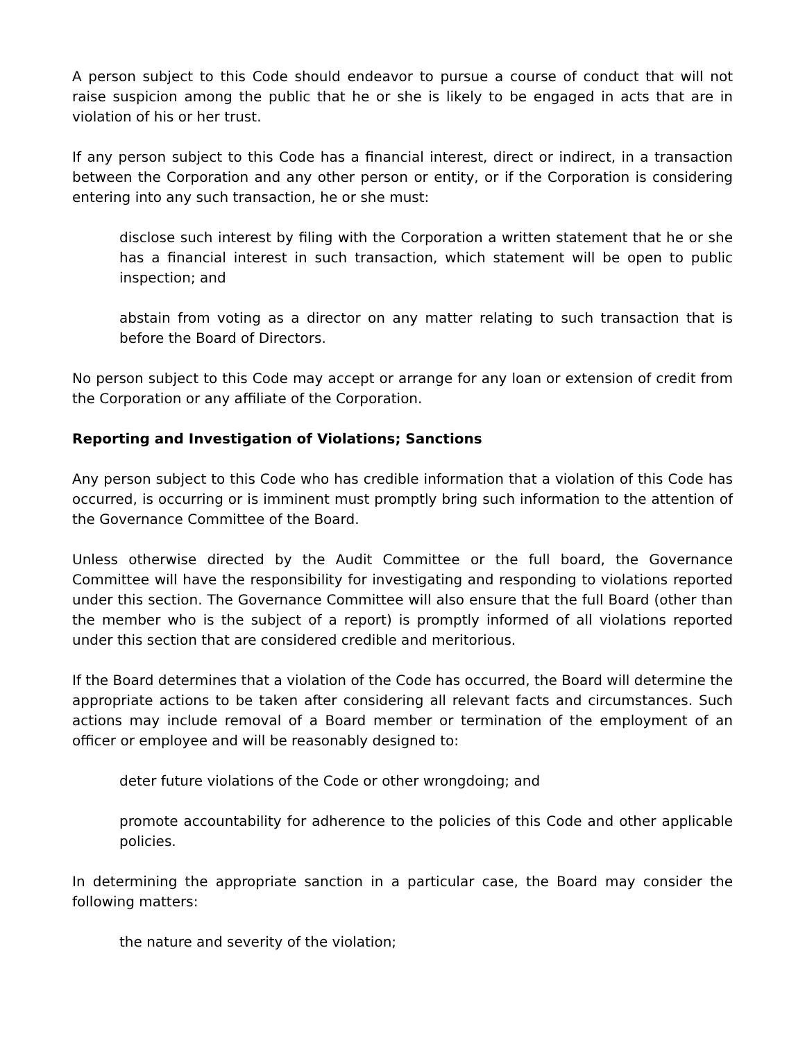A person subject to this Code should endeavor to pursue a course of conduct that will not raise suspicion among the public that he or she is likely to be engaged in acts that are in violation of his or her trust.
If any person subject to this Code has a financial interest, direct or indirect, in a transaction between the Corporation and any other person or entity, or if the Corporation is considering entering into any such transaction, he or she must:
disclose such interest by filing with the Corporation a written statement that he or she has a financial interest in such transaction, which statement will be open to public inspection; and
abstain from voting as a director on any matter relating to such transaction that is before the Board of Directors.
No person subject to this Code may accept or arrange for any loan or extension of credit from the Corporation or any affiliate of the Corporation.
Reporting and Investigation of Violations; Sanctions
Any person subject to this Code who has credible information that a violation of this Code has occurred, is occurring or is imminent must promptly bring such information to the attention of the Governance Committee of the Board.
Unless otherwise directed by the Audit Committee or the full board, the Governance Committee will have the responsibility for investigating and responding to violations reported under this section. The Governance Committee will also ensure that the full Board (other than the member who is the subject of a report) is promptly informed of all violations reported under this section that are considered credible and meritorious.
If the Board determines that a violation of the Code has occurred, the Board will determine the appropriate actions to be taken after considering all relevant facts and circumstances. Such actions may include removal of a Board member or termination of the employment of an officer or employee and will be reasonably designed to:
deter future violations of the Code or other wrongdoing; and
promote accountability for adherence to the policies of this Code and other applicable policies.
In determining the appropriate sanction in a particular case, the Board may consider the following matters:
the nature and severity of the violation;